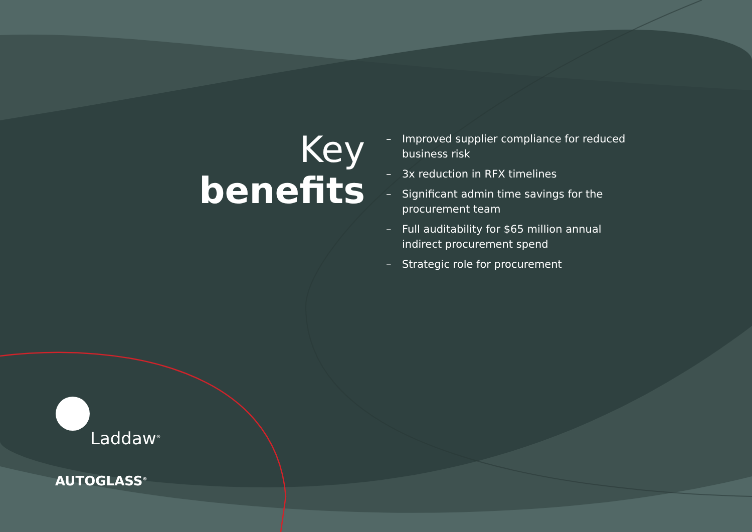Key
benefits
– Improved supplier compliance for reduced business risk
– 3x reduction in RFX timelines
– Significant admin time savings for the procurement team
– Full auditability for $65 million annual indirect procurement spend
– Strategic role for procurement
Laddaw<sup>®</sup>
AUTOGLASS<sup>®</sup>